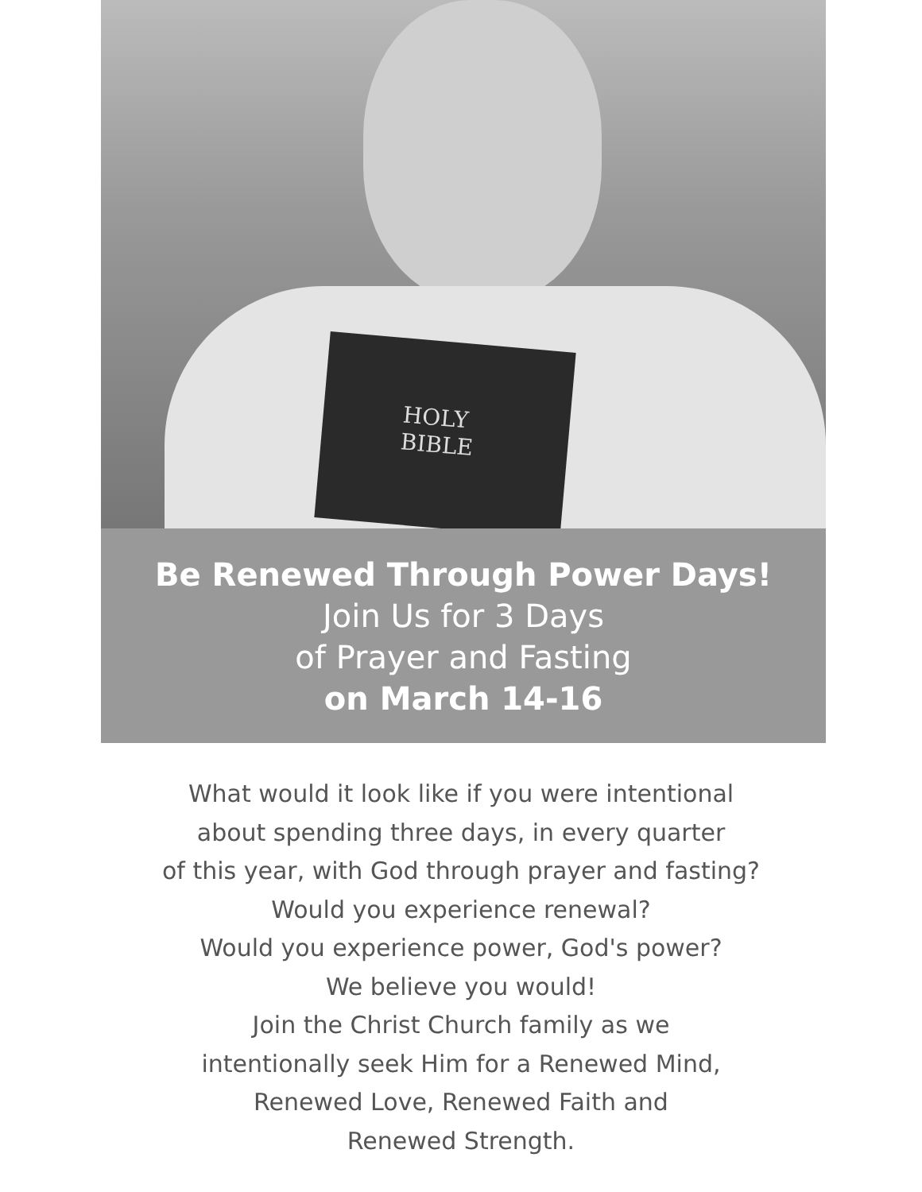HOLY
BIBLE
Be Renewed Through Power Days!
Join Us for 3 Days
of Prayer and Fasting
on March 14-16
What would it look like if you were intentional
about spending three days, in every quarter
of this year, with God through prayer and fasting?
Would you experience renewal?
Would you experience power, God's power?
We believe you would!
Join the Christ Church family as we
intentionally seek Him for a Renewed Mind,
Renewed Love, Renewed Faith and
Renewed Strength.